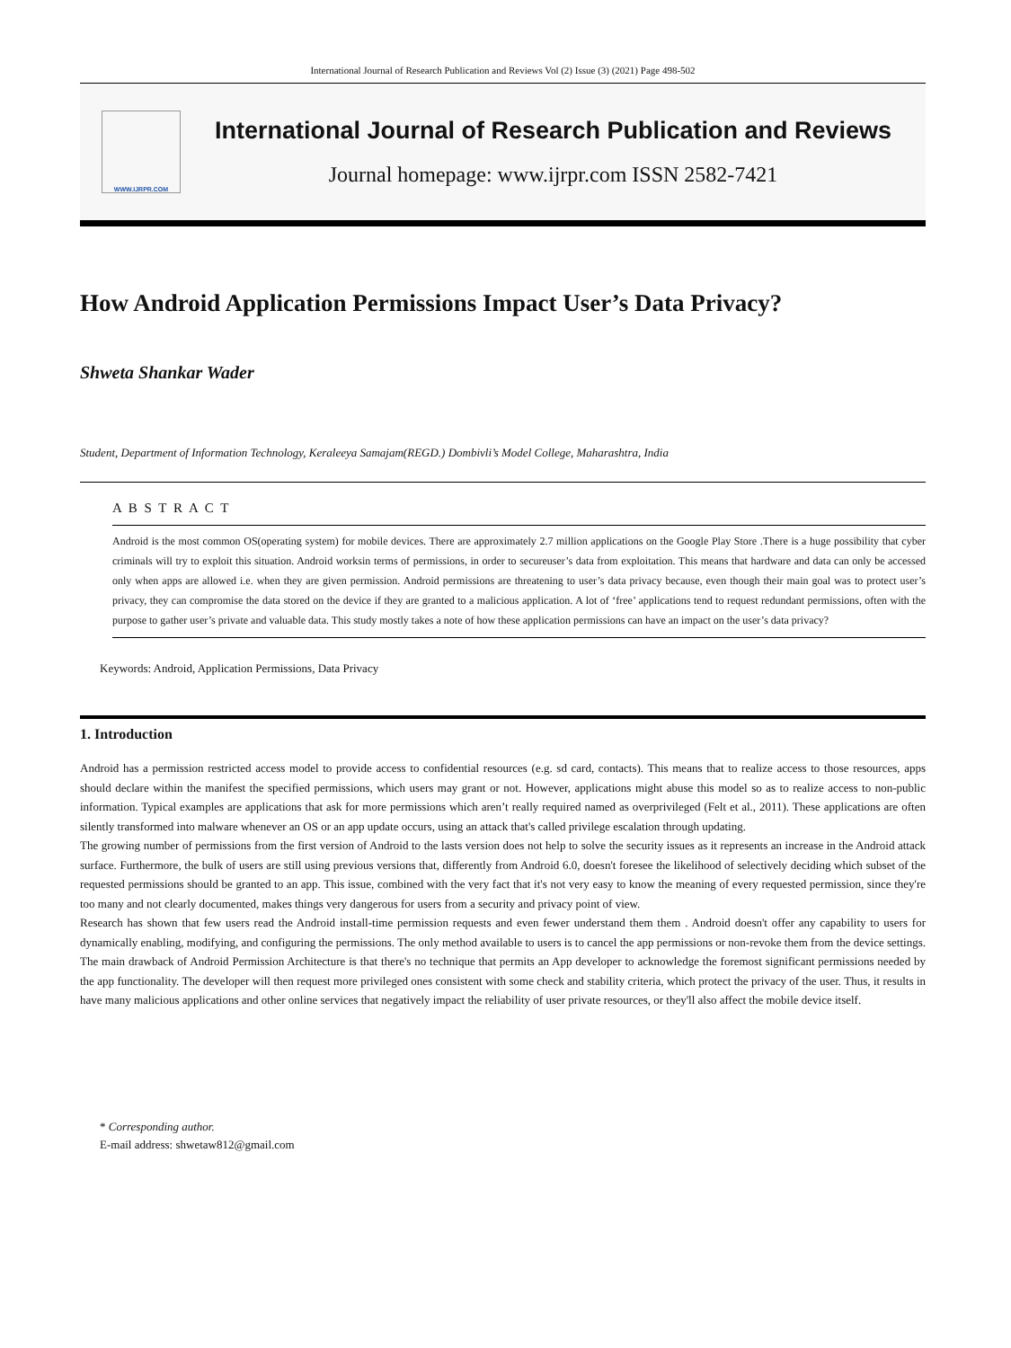International Journal of Research Publication and Reviews Vol (2) Issue (3) (2021) Page 498-502
WWW.IJRPR.COM
International Journal of Research Publication and Reviews
Journal homepage: www.ijrpr.com ISSN 2582-7421
How Android Application Permissions Impact User’s Data Privacy?
Shweta Shankar Wader
Student, Department of Information Technology, Keraleeya Samajam(REGD.) Dombivli’s Model College, Maharashtra, India
A B S T R A C T
Android is the most common OS(operating system) for mobile devices. There are approximately 2.7 million applications on the Google Play Store .There is a huge possibility that cyber criminals will try to exploit this situation. Android worksin terms of permissions, in order to secureuser’s data from exploitation. This means that hardware and data can only be accessed only when apps are allowed i.e. when they are given permission. Android permissions are threatening to user’s data privacy because, even though their main goal was to protect user’s privacy, they can compromise the data stored on the device if they are granted to a malicious application. A lot of ‘free’ applications tend to request redundant permissions, often with the purpose to gather user’s private and valuable data. This study mostly takes a note of how these application permissions can have an impact on the user’s data privacy?
Keywords: Android, Application Permissions, Data Privacy
1. Introduction
Android has a permission restricted access model to provide access to confidential resources (e.g. sd card, contacts). This means that to realize access to those resources, apps should declare within the manifest the specified permissions, which users may grant or not. However, applications might abuse this model so as to realize access to non-public information. Typical examples are applications that ask for more permissions which aren’t really required named as overprivileged (Felt et al., 2011). These applications are often silently transformed into malware whenever an OS or an app update occurs, using an attack that's called privilege escalation through updating.
The growing number of permissions from the first version of Android to the lasts version does not help to solve the security issues as it represents an increase in the Android attack surface. Furthermore, the bulk of users are still using previous versions that, differently from Android 6.0, doesn't foresee the likelihood of selectively deciding which subset of the requested permissions should be granted to an app. This issue, combined with the very fact that it's not very easy to know the meaning of every requested permission, since they're too many and not clearly documented, makes things very dangerous for users from a security and privacy point of view.
Research has shown that few users read the Android install-time permission requests and even fewer understand them them . Android doesn't offer any capability to users for dynamically enabling, modifying, and configuring the permissions. The only method available to users is to cancel the app permissions or non-revoke them from the device settings. The main drawback of Android Permission Architecture is that there's no technique that permits an App developer to acknowledge the foremost significant permissions needed by the app functionality. The developer will then request more privileged ones consistent with some check and stability criteria, which protect the privacy of the user. Thus, it results in have many malicious applications and other online services that negatively impact the reliability of user private resources, or they'll also affect the mobile device itself.
* Corresponding author.
E-mail address: shwetaw812@gmail.com